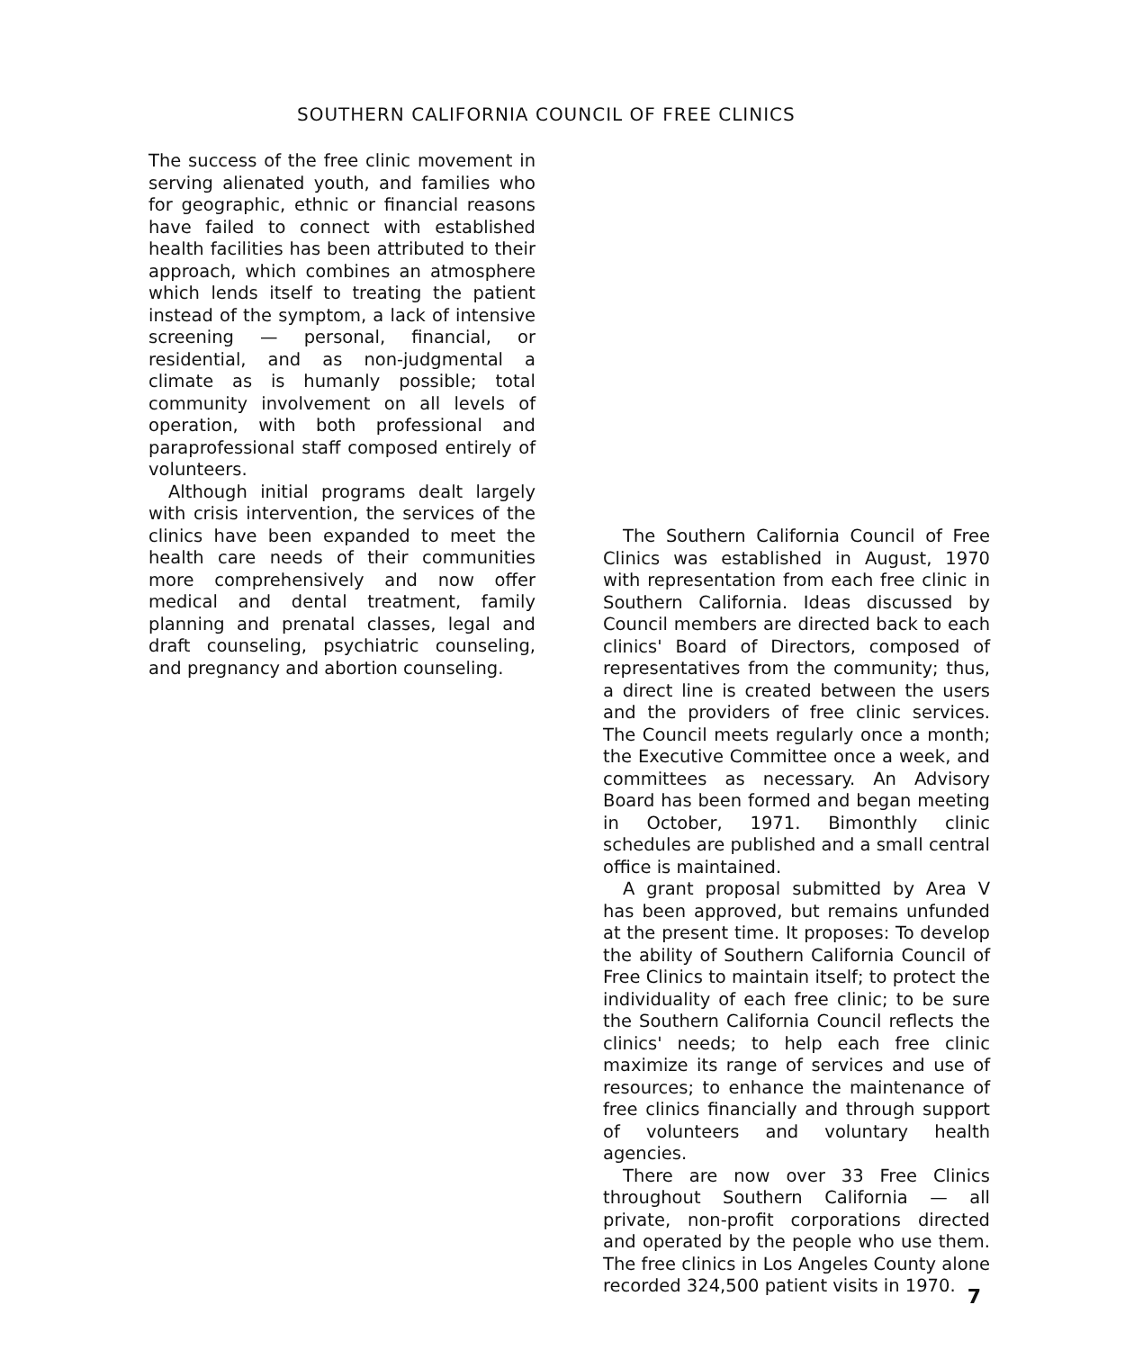SOUTHERN CALIFORNIA COUNCIL OF FREE CLINICS
The success of the free clinic movement in serving alienated youth, and families who for geographic, ethnic or financial reasons have failed to connect with established health facilities has been attributed to their approach, which combines an atmosphere which lends itself to treating the patient instead of the symptom, a lack of intensive screening — personal, financial, or residential, and as non-judgmental a climate as is humanly possible; total community involvement on all levels of operation, with both professional and paraprofessional staff composed entirely of volunteers.
Although initial programs dealt largely with crisis intervention, the services of the clinics have been expanded to meet the health care needs of their communities more comprehensively and now offer medical and dental treatment, family planning and prenatal classes, legal and draft counseling, psychiatric counseling, and pregnancy and abortion counseling.
The Southern California Council of Free Clinics was established in August, 1970 with representation from each free clinic in Southern California. Ideas discussed by Council members are directed back to each clinics' Board of Directors, composed of representatives from the community; thus, a direct line is created between the users and the providers of free clinic services. The Council meets regularly once a month; the Executive Committee once a week, and committees as necessary. An Advisory Board has been formed and began meeting in October, 1971. Bimonthly clinic schedules are published and a small central office is maintained.
A grant proposal submitted by Area V has been approved, but remains unfunded at the present time. It proposes: To develop the ability of Southern California Council of Free Clinics to maintain itself; to protect the individuality of each free clinic; to be sure the Southern California Council reflects the clinics' needs; to help each free clinic maximize its range of services and use of resources; to enhance the maintenance of free clinics financially and through support of volunteers and voluntary health agencies.
There are now over 33 Free Clinics throughout Southern California — all private, non-profit corporations directed and operated by the people who use them. The free clinics in Los Angeles County alone recorded 324,500 patient visits in 1970.
7